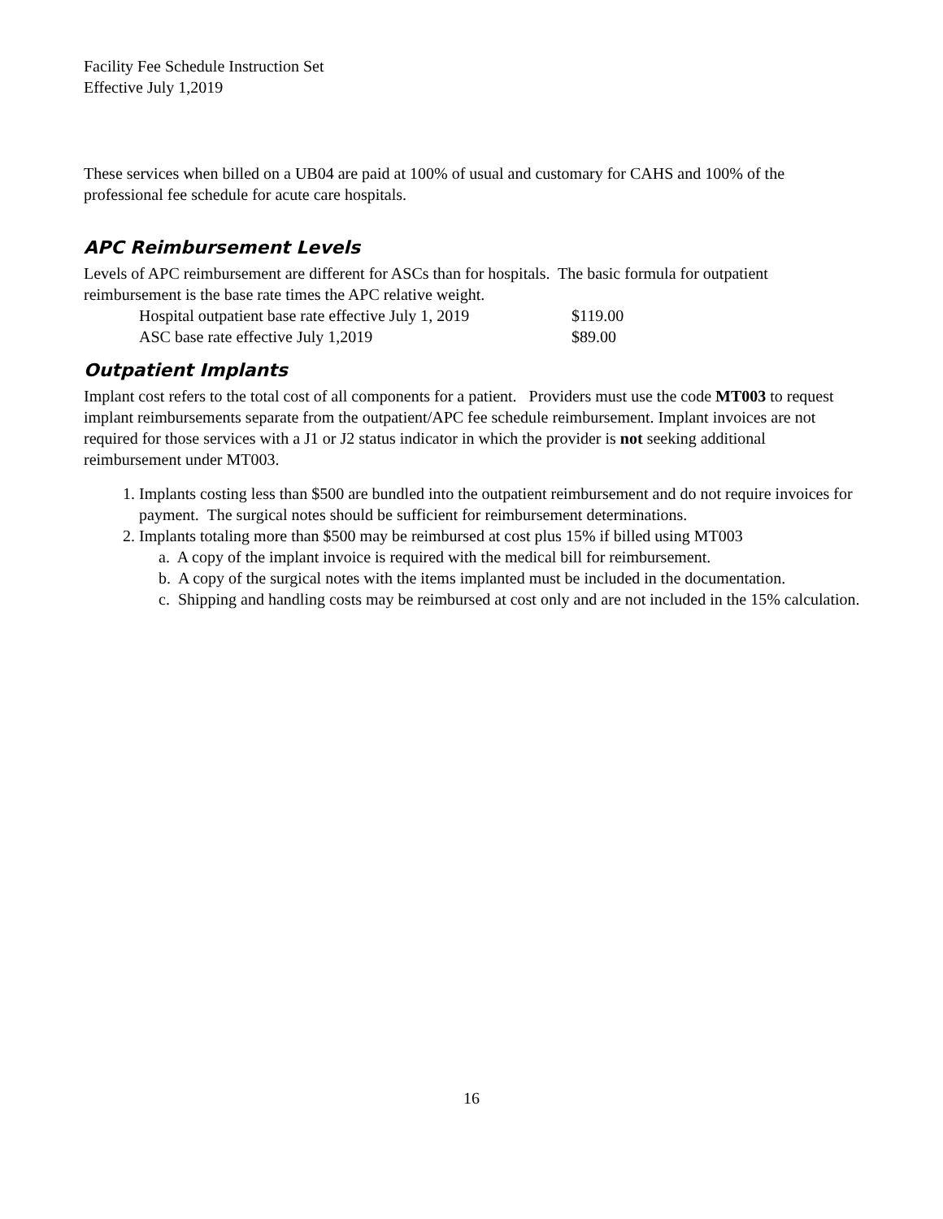Facility Fee Schedule Instruction Set
Effective July 1,2019
These services when billed on a UB04 are paid at 100% of usual and customary for CAHS and 100% of the professional fee schedule for acute care hospitals.
APC Reimbursement Levels
Levels of APC reimbursement are different for ASCs than for hospitals. The basic formula for outpatient reimbursement is the base rate times the APC relative weight.
| Hospital outpatient base rate effective July 1, 2019 | $119.00 |
| ASC base rate effective July 1,2019 | $89.00 |
Outpatient Implants
Implant cost refers to the total cost of all components for a patient. Providers must use the code MT003 to request implant reimbursements separate from the outpatient/APC fee schedule reimbursement. Implant invoices are not required for those services with a J1 or J2 status indicator in which the provider is not seeking additional reimbursement under MT003.
1. Implants costing less than $500 are bundled into the outpatient reimbursement and do not require invoices for payment. The surgical notes should be sufficient for reimbursement determinations.
2. Implants totaling more than $500 may be reimbursed at cost plus 15% if billed using MT003
a. A copy of the implant invoice is required with the medical bill for reimbursement.
b. A copy of the surgical notes with the items implanted must be included in the documentation.
c. Shipping and handling costs may be reimbursed at cost only and are not included in the 15% calculation.
16